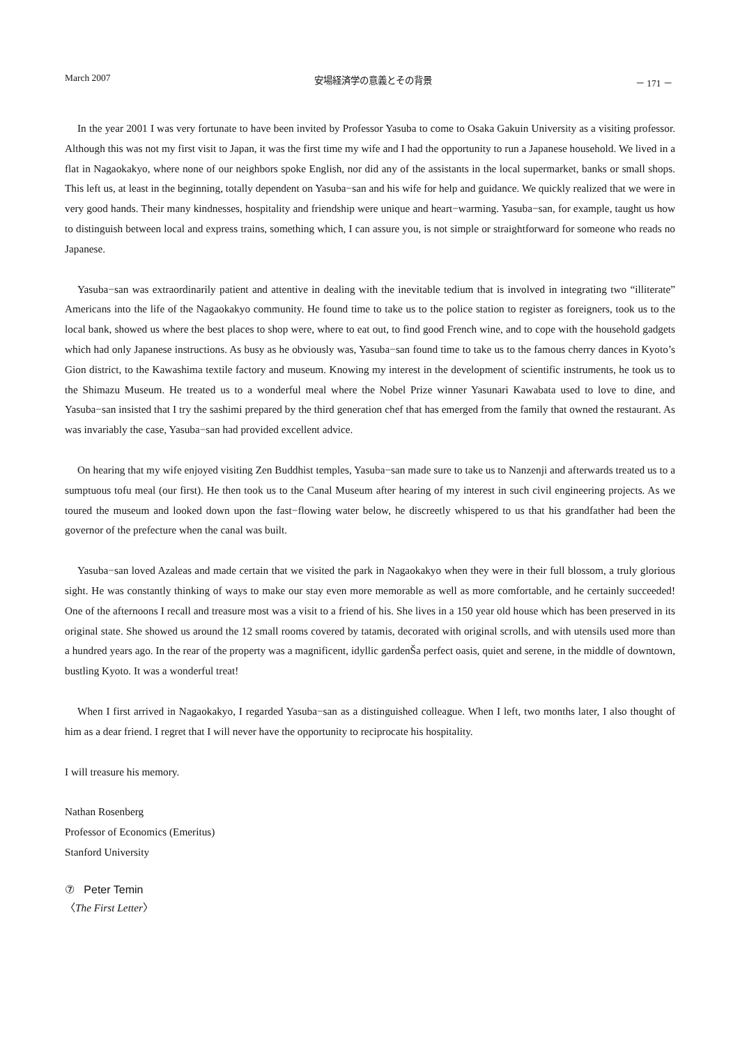March 2007 安場経済学の意義とその背景 － 171 －
In the year 2001 I was very fortunate to have been invited by Professor Yasuba to come to Osaka Gakuin University as a visiting professor. Although this was not my first visit to Japan, it was the first time my wife and I had the opportunity to run a Japanese household. We lived in a flat in Nagaokakyo, where none of our neighbors spoke English, nor did any of the assistants in the local supermarket, banks or small shops. This left us, at least in the beginning, totally dependent on Yasuba−san and his wife for help and guidance. We quickly realized that we were in very good hands. Their many kindnesses, hospitality and friendship were unique and heart−warming. Yasuba−san, for example, taught us how to distinguish between local and express trains, something which, I can assure you, is not simple or straightforward for someone who reads no Japanese.
Yasuba−san was extraordinarily patient and attentive in dealing with the inevitable tedium that is involved in integrating two “illiterate” Americans into the life of the Nagaokakyo community. He found time to take us to the police station to register as foreigners, took us to the local bank, showed us where the best places to shop were, where to eat out, to find good French wine, and to cope with the household gadgets which had only Japanese instructions. As busy as he obviously was, Yasuba−san found time to take us to the famous cherry dances in Kyoto’s Gion district, to the Kawashima textile factory and museum. Knowing my interest in the development of scientific instruments, he took us to the Shimazu Museum. He treated us to a wonderful meal where the Nobel Prize winner Yasunari Kawabata used to love to dine, and Yasuba−san insisted that I try the sashimi prepared by the third generation chef that has emerged from the family that owned the restaurant. As was invariably the case, Yasuba−san had provided excellent advice.
On hearing that my wife enjoyed visiting Zen Buddhist temples, Yasuba−san made sure to take us to Nanzenji and afterwards treated us to a sumptuous tofu meal (our first). He then took us to the Canal Museum after hearing of my interest in such civil engineering projects. As we toured the museum and looked down upon the fast−flowing water below, he discreetly whispered to us that his grandfather had been the governor of the prefecture when the canal was built.
Yasuba−san loved Azaleas and made certain that we visited the park in Nagaokakyo when they were in their full blossom, a truly glorious sight. He was constantly thinking of ways to make our stay even more memorable as well as more comfortable, and he certainly succeeded! One of the afternoons I recall and treasure most was a visit to a friend of his. She lives in a 150 year old house which has been preserved in its original state. She showed us around the 12 small rooms covered by tatamis, decorated with original scrolls, and with utensils used more than a hundred years ago. In the rear of the property was a magnificent, idyllic gardenŠa perfect oasis, quiet and serene, in the middle of downtown, bustling Kyoto. It was a wonderful treat!
When I first arrived in Nagaokakyo, I regarded Yasuba−san as a distinguished colleague. When I left, two months later, I also thought of him as a dear friend. I regret that I will never have the opportunity to reciprocate his hospitality.
I will treasure his memory.
Nathan Rosenberg
Professor of Economics (Emeritus)
Stanford University
⑦ Peter Temin
〈The First Letter〉